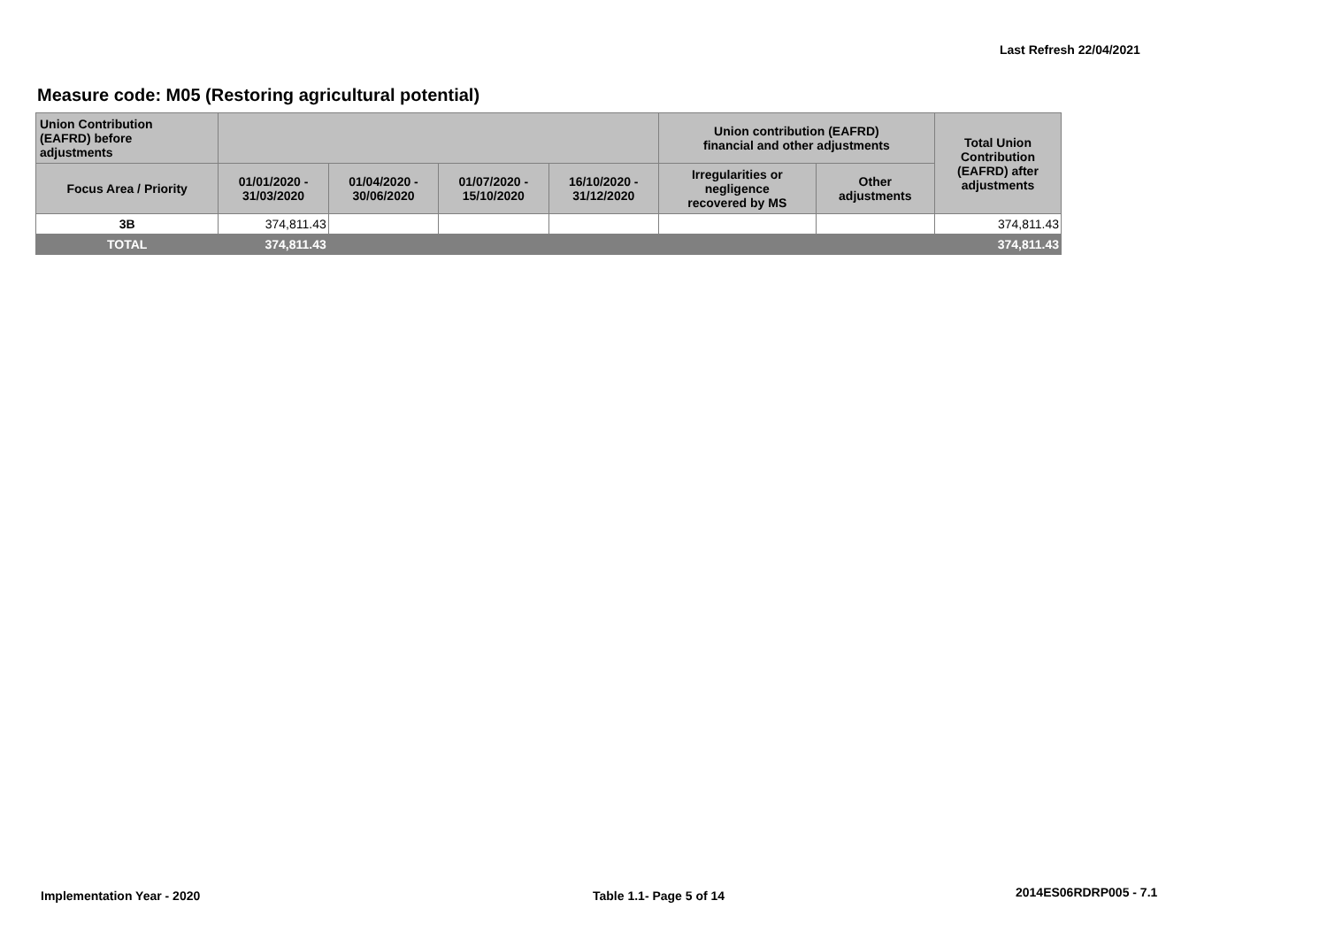Last Refresh 22/04/2021
Measure code: M05 (Restoring agricultural potential)
| Union Contribution (EAFRD) before adjustments | | | | | Union contribution (EAFRD) financial and other adjustments | | Total Union Contribution (EAFRD) after adjustments |
| --- | --- | --- | --- | --- | --- | --- | --- |
| Focus Area / Priority | 01/01/2020 - 31/03/2020 | 01/04/2020 - 30/06/2020 | 01/07/2020 - 15/10/2020 | 16/10/2020 - 31/12/2020 | Irregularities or negligence recovered by MS | Other adjustments | |
| 3B | 374,811.43 | | | | | | 374,811.43 |
| TOTAL | 374,811.43 | | | | | | 374,811.43 |
Implementation Year - 2020 Table 1.1- Page 5 of 14 2014ES06RDRP005 - 7.1